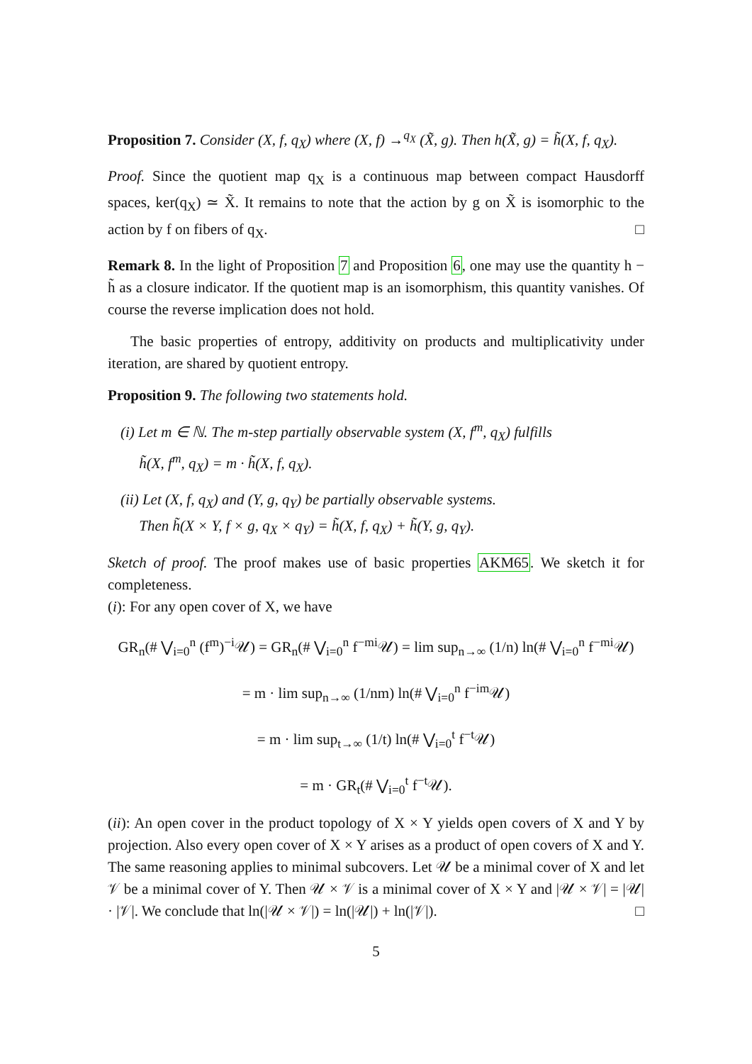Proposition 7. Consider (X, f, q<sub>X</sub>) where (X, f) →<sup>q<sub>X</sub></sup> (X̃, g). Then h(X̃, g) = h̃(X, f, q<sub>X</sub>).
Proof. Since the quotient map q<sub>X</sub> is a continuous map between compact Hausdorff spaces, ker(q<sub>X</sub>) ≃ X̃. It remains to note that the action by g on X̃ is isomorphic to the action by f on fibers of q<sub>X</sub>. □
Remark 8. In the light of Proposition 7 and Proposition 6, one may use the quantity h − h̃ as a closure indicator. If the quotient map is an isomorphism, this quantity vanishes. Of course the reverse implication does not hold.
The basic properties of entropy, additivity on products and multiplicativity under iteration, are shared by quotient entropy.
Proposition 9. The following two statements hold.
(i) Let m ∈ ℕ. The m-step partially observable system (X, f<sup>m</sup>, q<sub>X</sub>) fulfills
h̃(X, f<sup>m</sup>, q<sub>X</sub>) = m · h̃(X, f, q<sub>X</sub>).
(ii) Let (X, f, q<sub>X</sub>) and (Y, g, q<sub>Y</sub>) be partially observable systems.
Then h̃(X × Y, f × g, q<sub>X</sub> × q<sub>Y</sub>) = h̃(X, f, q<sub>X</sub>) + h̃(Y, g, q<sub>Y</sub>).
Sketch of proof. The proof makes use of basic properties AKM65. We sketch it for completeness.
(i): For any open cover of X, we have
GR<sub>n</sub>(# ⋁<sub>i=0</sub><sup>n</sup> (f<sup>m</sup>)<sup>−i</sup>𝒰) = GR<sub>n</sub>(# ⋁<sub>i=0</sub><sup>n</sup> f<sup>−mi</sup>𝒰) = lim sup<sub>n→∞</sub> (1/n) ln(# ⋁<sub>i=0</sub><sup>n</sup> f<sup>−mi</sup>𝒰)
= m · lim sup<sub>n→∞</sub> (1/nm) ln(# ⋁<sub>i=0</sub><sup>n</sup> f<sup>−im</sup>𝒰)
= m · lim sup<sub>t→∞</sub> (1/t) ln(# ⋁<sub>i=0</sub><sup>t</sup> f<sup>−t</sup>𝒰)
= m · GR<sub>t</sub>(# ⋁<sub>i=0</sub><sup>t</sup> f<sup>−t</sup>𝒰).
(ii): An open cover in the product topology of X × Y yields open covers of X and Y by projection. Also every open cover of X × Y arises as a product of open covers of X and Y. The same reasoning applies to minimal subcovers. Let 𝒰 be a minimal cover of X and let 𝒱 be a minimal cover of Y. Then 𝒰 × 𝒱 is a minimal cover of X × Y and |𝒰 × 𝒱| = |𝒰| · |𝒱|. We conclude that ln(|𝒰 × 𝒱|) = ln(|𝒰|) + ln(|𝒱|). □
5